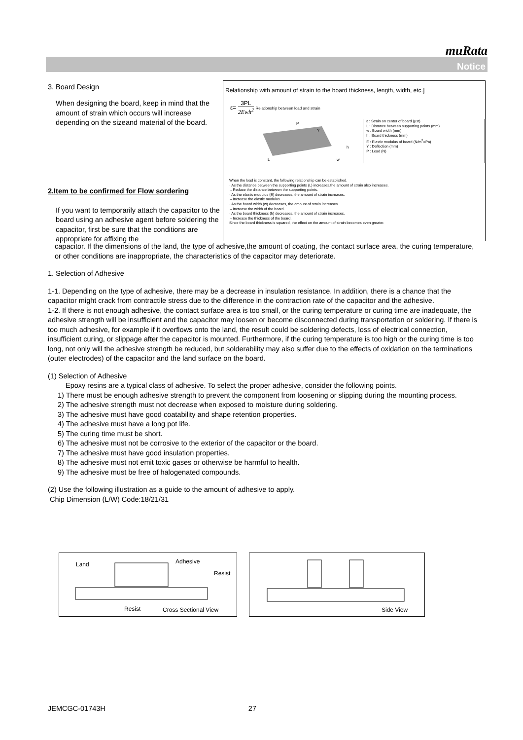muRata
Notice
3. Board Design
When designing the board, keep in mind that the amount of strain which occurs will increase depending on the sizeand material of the board.
2.Item to be confirmed for Flow sordering
If you want to temporarily attach the capacitor to the board using an adhesive agent before soldering the capacitor, first be sure that the conditions are appropriate for affixing the
Relationship with amount of strain to the board thickness, length, width, etc.]
ε= 3PL 2Ewh<sup>2</sup> Relationship between load and strain
P
Y
L
w
h
ε : Strain on center of board (μst)
L : Distance between supporting points (mm)
w : Board width (mm)
h : Board thickness (mm)
E : Elastic modulus of board (N/m<sup>2</sup>=Pa)
Y : Deflection (mm)
P : Load (N)
When the load is constant, the following relationship can be established.
· As the distance between the supporting points (L) increases,the amount of strain also increases.
→Reduce the distance between the supporting points.
· As the elastic modulus (E) decreases, the amount of strain increases.
→Increase the elastic modulus.
· As the board width (w) decreases, the amount of strain increases.
→Increase the width of the board.
· As the board thickness (h) decreases, the amount of strain increases.
→Increase the thickness of the board.
Since the board thickness is squared, the effect on the amount of strain becomes even greater.
capacitor. If the dimensions of the land, the type of adhesive,the amount of coating, the contact surface area, the curing temperature, or other conditions are inappropriate, the characteristics of the capacitor may deteriorate.
1. Selection of Adhesive
1-1. Depending on the type of adhesive, there may be a decrease in insulation resistance. In addition, there is a chance that the capacitor might crack from contractile stress due to the difference in the contraction rate of the capacitor and the adhesive.
1-2. If there is not enough adhesive, the contact surface area is too small, or the curing temperature or curing time are inadequate, the adhesive strength will be insufficient and the capacitor may loosen or become disconnected during transportation or soldering. If there is too much adhesive, for example if it overflows onto the land, the result could be soldering defects, loss of electrical connection, insufficient curing, or slippage after the capacitor is mounted. Furthermore, if the curing temperature is too high or the curing time is too long, not only will the adhesive strength be reduced, but solderability may also suffer due to the effects of oxidation on the terminations (outer electrodes) of the capacitor and the land surface on the board.
(1) Selection of Adhesive
Epoxy resins are a typical class of adhesive. To select the proper adhesive, consider the following points.
1) There must be enough adhesive strength to prevent the component from loosening or slipping during the mounting process.
2) The adhesive strength must not decrease when exposed to moisture during soldering.
3) The adhesive must have good coatability and shape retention properties.
4) The adhesive must have a long pot life.
5) The curing time must be short.
6) The adhesive must not be corrosive to the exterior of the capacitor or the board.
7) The adhesive must have good insulation properties.
8) The adhesive must not emit toxic gases or otherwise be harmful to health.
9) The adhesive must be free of halogenated compounds.
(2) Use the following illustration as a guide to the amount of adhesive to apply.
Chip Dimension (L/W) Code:18/21/31
Land Adhesive
Resist
Resist Cross Sectional View
Side View
JEMCGC-01743H 27